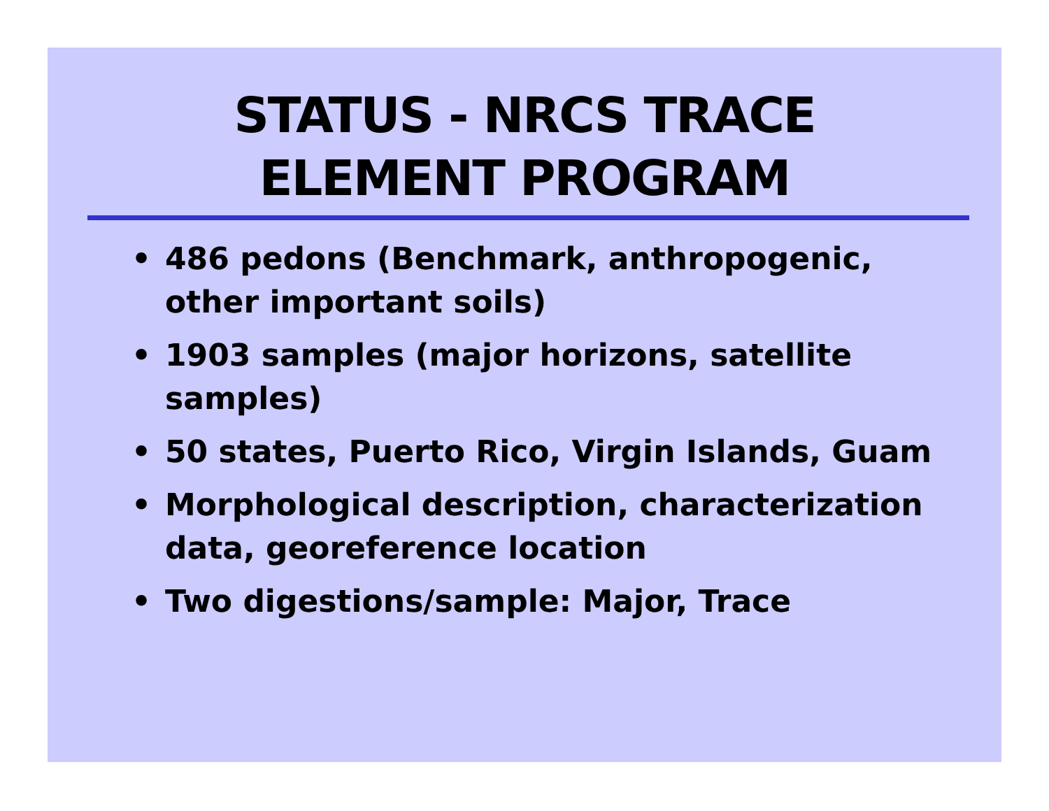STATUS - NRCS TRACE
ELEMENT PROGRAM
• 486 pedons (Benchmark, anthropogenic, other important soils)
• 1903 samples (major horizons, satellite samples)
• 50 states, Puerto Rico, Virgin Islands, Guam
• Morphological description, characterization data, georeference location
• Two digestions/sample: Major, Trace